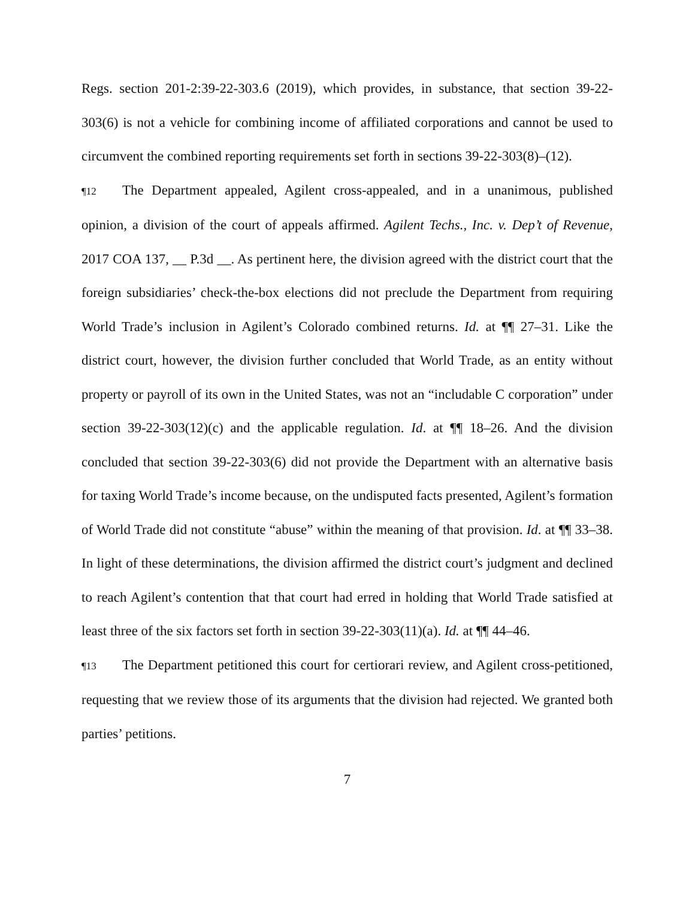Regs. section 201-2:39-22-303.6 (2019), which provides, in substance, that section 39-22-303(6) is not a vehicle for combining income of affiliated corporations and cannot be used to circumvent the combined reporting requirements set forth in sections 39-22-303(8)–(12).
¶12 The Department appealed, Agilent cross-appealed, and in a unanimous, published opinion, a division of the court of appeals affirmed. Agilent Techs., Inc. v. Dep’t of Revenue, 2017 COA 137, __ P.3d __. As pertinent here, the division agreed with the district court that the foreign subsidiaries’ check-the-box elections did not preclude the Department from requiring World Trade’s inclusion in Agilent’s Colorado combined returns. Id. at ¶¶ 27–31. Like the district court, however, the division further concluded that World Trade, as an entity without property or payroll of its own in the United States, was not an “includable C corporation” under section 39-22-303(12)(c) and the applicable regulation. Id. at ¶¶ 18–26. And the division concluded that section 39-22-303(6) did not provide the Department with an alternative basis for taxing World Trade’s income because, on the undisputed facts presented, Agilent’s formation of World Trade did not constitute “abuse” within the meaning of that provision. Id. at ¶¶ 33–38. In light of these determinations, the division affirmed the district court’s judgment and declined to reach Agilent’s contention that that court had erred in holding that World Trade satisfied at least three of the six factors set forth in section 39-22-303(11)(a). Id. at ¶¶ 44–46.
¶13 The Department petitioned this court for certiorari review, and Agilent cross-petitioned, requesting that we review those of its arguments that the division had rejected. We granted both parties’ petitions.
7